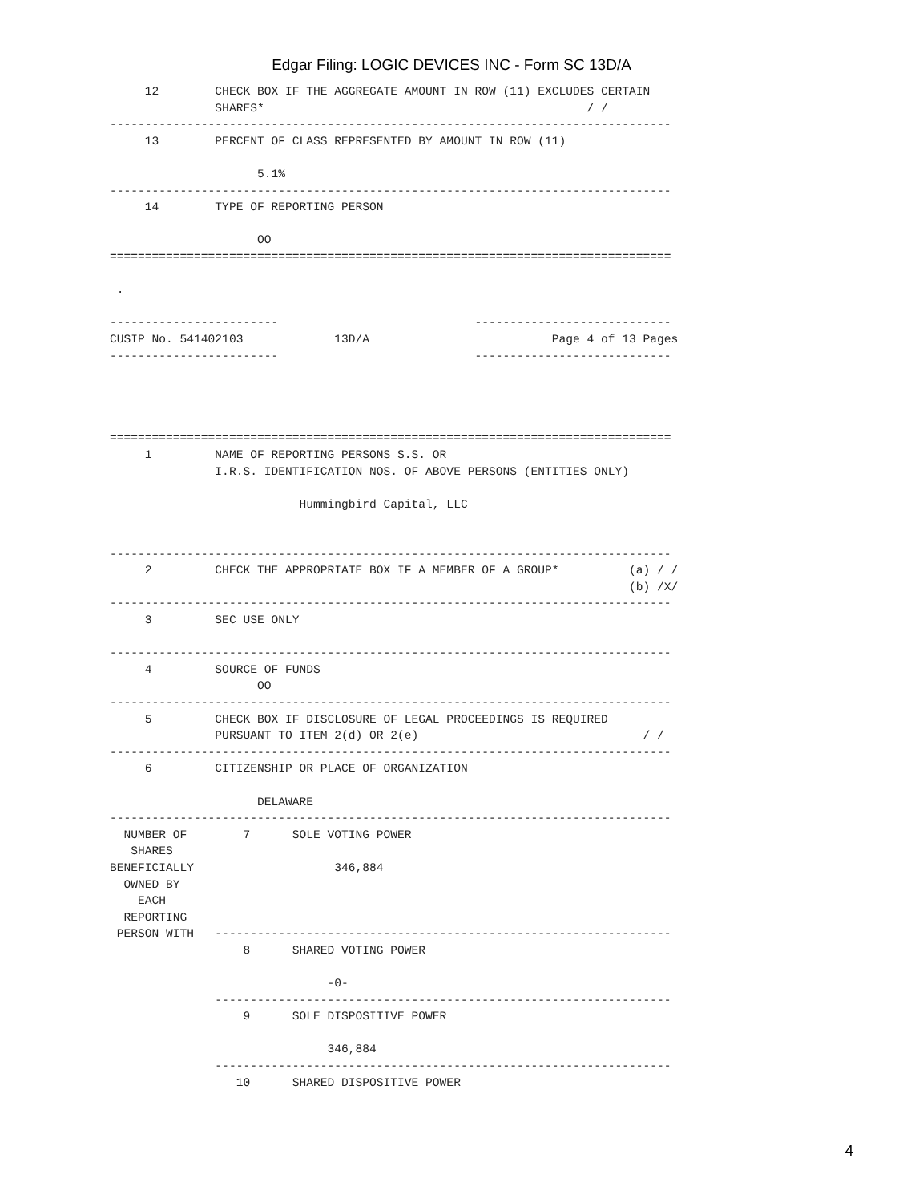Edgar Filing: LOGIC DEVICES INC - Form SC 13D/A
     12        CHECK BOX IF THE AGGREGATE AMOUNT IN ROW (11) EXCLUDES CERTAIN
               SHARES*                                              / /
--------------------------------------------------------------------------------
     13        PERCENT OF CLASS REPRESENTED BY AMOUNT IN ROW (11)

                     5.1%
--------------------------------------------------------------------------------
     14        TYPE OF REPORTING PERSON

                     OO
================================================================================

 .

------------------------                            ----------------------------
CUSIP No. 541402103             13D/A                          Page 4 of 13 Pages
------------------------                            ----------------------------




================================================================================
     1         NAME OF REPORTING PERSONS S.S. OR
               I.R.S. IDENTIFICATION NOS. OF ABOVE PERSONS (ENTITIES ONLY)

                           Hummingbird Capital, LLC


--------------------------------------------------------------------------------
     2         CHECK THE APPROPRIATE BOX IF A MEMBER OF A GROUP*          (a) / /
                                                                          (b) /X/
--------------------------------------------------------------------------------
     3         SEC USE ONLY

--------------------------------------------------------------------------------
     4         SOURCE OF FUNDS
                     OO
--------------------------------------------------------------------------------
     5         CHECK BOX IF DISCLOSURE OF LEGAL PROCEEDINGS IS REQUIRED
               PURSUANT TO ITEM 2(d) OR 2(e)                                / /
--------------------------------------------------------------------------------
     6         CITIZENSHIP OR PLACE OF ORGANIZATION

                     DELAWARE
--------------------------------------------------------------------------------
  NUMBER OF        7      SOLE VOTING POWER
   SHARES
BENEFICIALLY                    346,884
  OWNED BY
    EACH
  REPORTING
 PERSON WITH   -----------------------------------------------------------------
                   8      SHARED VOTING POWER

                               -0-
               -----------------------------------------------------------------
                   9      SOLE DISPOSITIVE POWER

                               346,884
               -----------------------------------------------------------------
                  10      SHARED DISPOSITIVE POWER
4